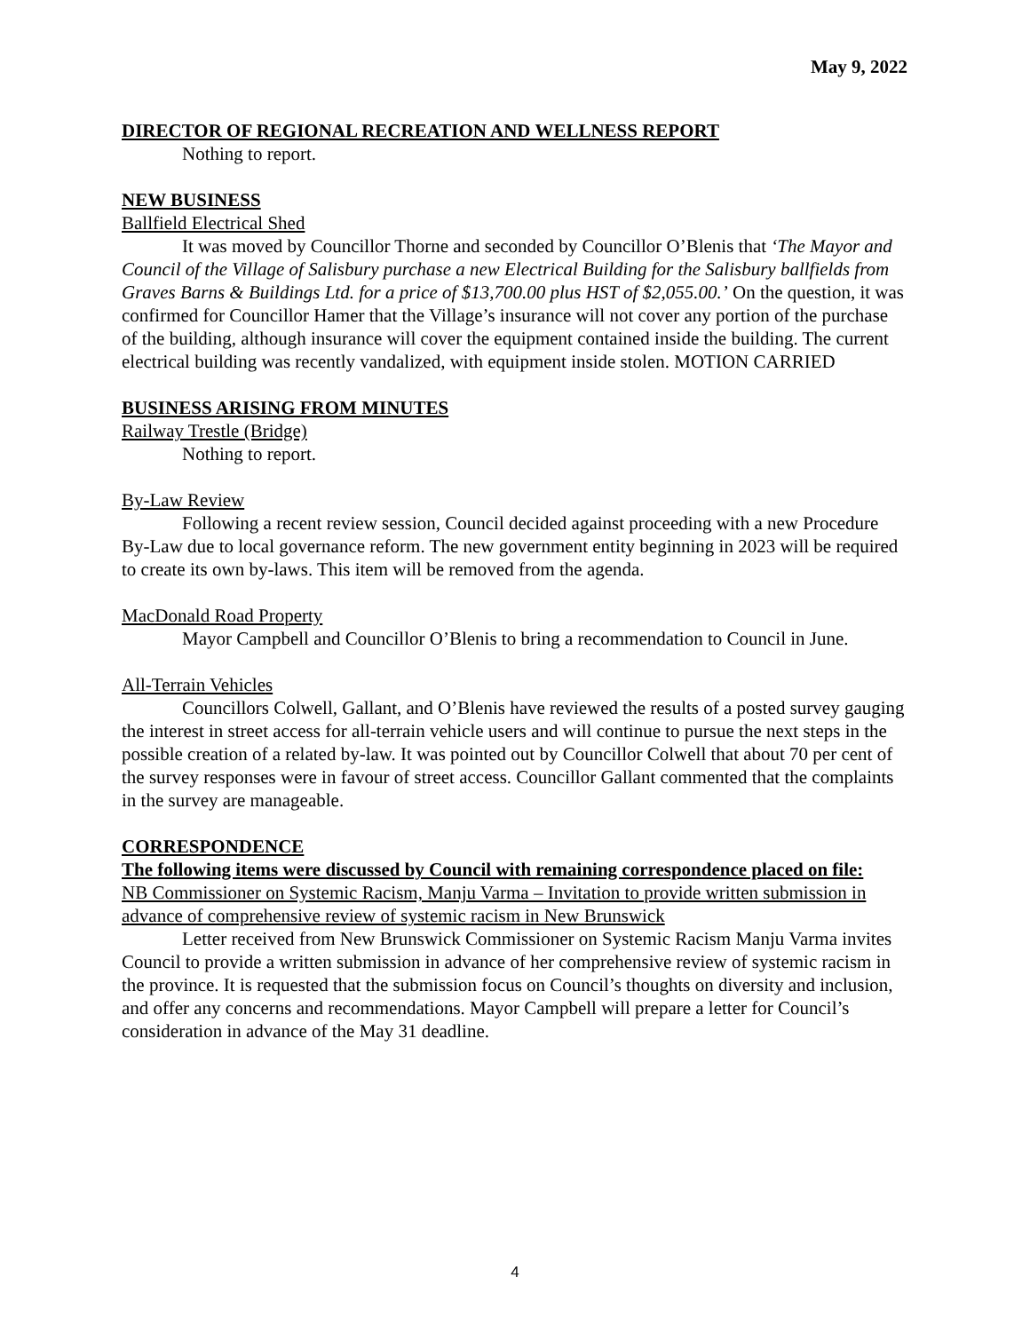May 9, 2022
DIRECTOR OF REGIONAL RECREATION AND WELLNESS REPORT
Nothing to report.
NEW BUSINESS
Ballfield Electrical Shed
It was moved by Councillor Thorne and seconded by Councillor O’Blenis that ‘The Mayor and Council of the Village of Salisbury purchase a new Electrical Building for the Salisbury ballfields from Graves Barns & Buildings Ltd. for a price of $13,700.00 plus HST of $2,055.00.’ On the question, it was confirmed for Councillor Hamer that the Village’s insurance will not cover any portion of the purchase of the building, although insurance will cover the equipment contained inside the building. The current electrical building was recently vandalized, with equipment inside stolen. MOTION CARRIED
BUSINESS ARISING FROM MINUTES
Railway Trestle (Bridge)
Nothing to report.
By-Law Review
Following a recent review session, Council decided against proceeding with a new Procedure By-Law due to local governance reform. The new government entity beginning in 2023 will be required to create its own by-laws. This item will be removed from the agenda.
MacDonald Road Property
Mayor Campbell and Councillor O’Blenis to bring a recommendation to Council in June.
All-Terrain Vehicles
Councillors Colwell, Gallant, and O’Blenis have reviewed the results of a posted survey gauging the interest in street access for all-terrain vehicle users and will continue to pursue the next steps in the possible creation of a related by-law. It was pointed out by Councillor Colwell that about 70 per cent of the survey responses were in favour of street access. Councillor Gallant commented that the complaints in the survey are manageable.
CORRESPONDENCE
The following items were discussed by Council with remaining correspondence placed on file:
NB Commissioner on Systemic Racism, Manju Varma – Invitation to provide written submission in advance of comprehensive review of systemic racism in New Brunswick
Letter received from New Brunswick Commissioner on Systemic Racism Manju Varma invites Council to provide a written submission in advance of her comprehensive review of systemic racism in the province. It is requested that the submission focus on Council’s thoughts on diversity and inclusion, and offer any concerns and recommendations. Mayor Campbell will prepare a letter for Council’s consideration in advance of the May 31 deadline.
4